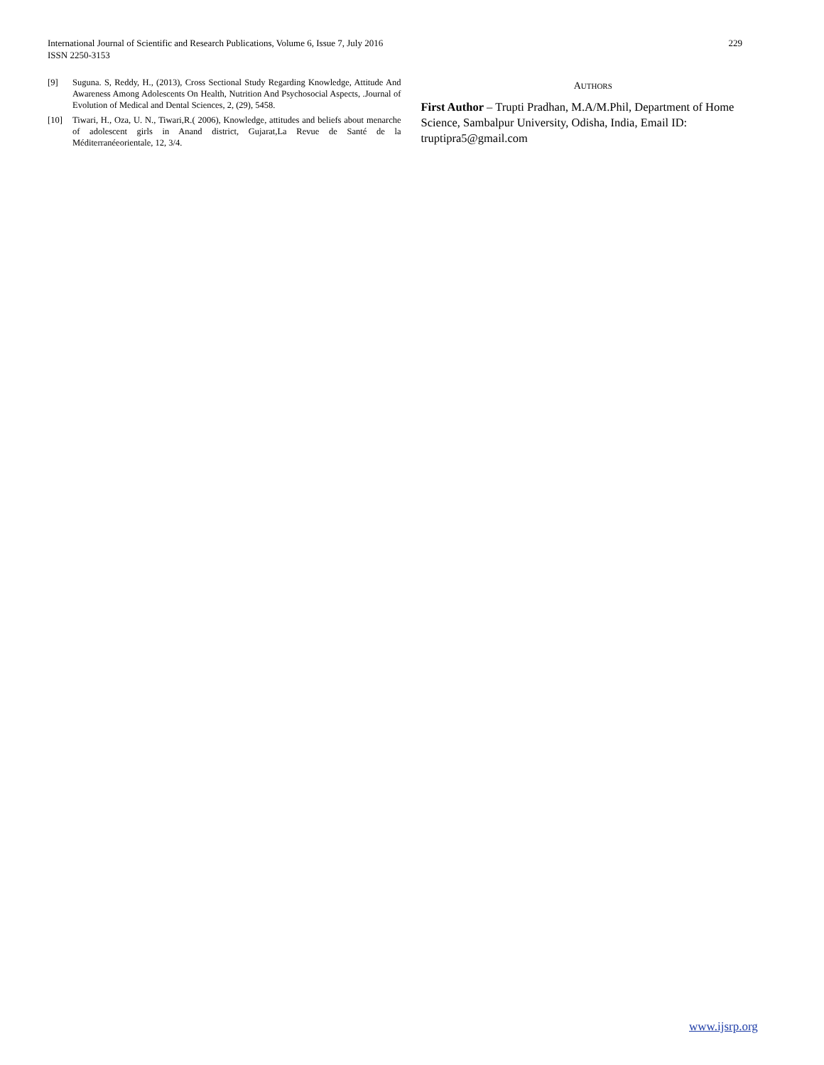International Journal of Scientific and Research Publications, Volume 6, Issue 7, July 2016
ISSN 2250-3153
229
[9] Suguna. S, Reddy, H., (2013), Cross Sectional Study Regarding Knowledge, Attitude And Awareness Among Adolescents On Health, Nutrition And Psychosocial Aspects, .Journal of Evolution of Medical and Dental Sciences, 2, (29), 5458.
[10] Tiwari, H., Oza, U. N., Tiwari,R.( 2006), Knowledge, attitudes and beliefs about menarche of adolescent girls in Anand district, Gujarat,La Revue de Santé de la Méditerranéeorientale, 12, 3/4.
AUTHORS
First Author – Trupti Pradhan, M.A/M.Phil, Department of Home Science, Sambalpur University, Odisha, India, Email ID: truptipra5@gmail.com
www.ijsrp.org